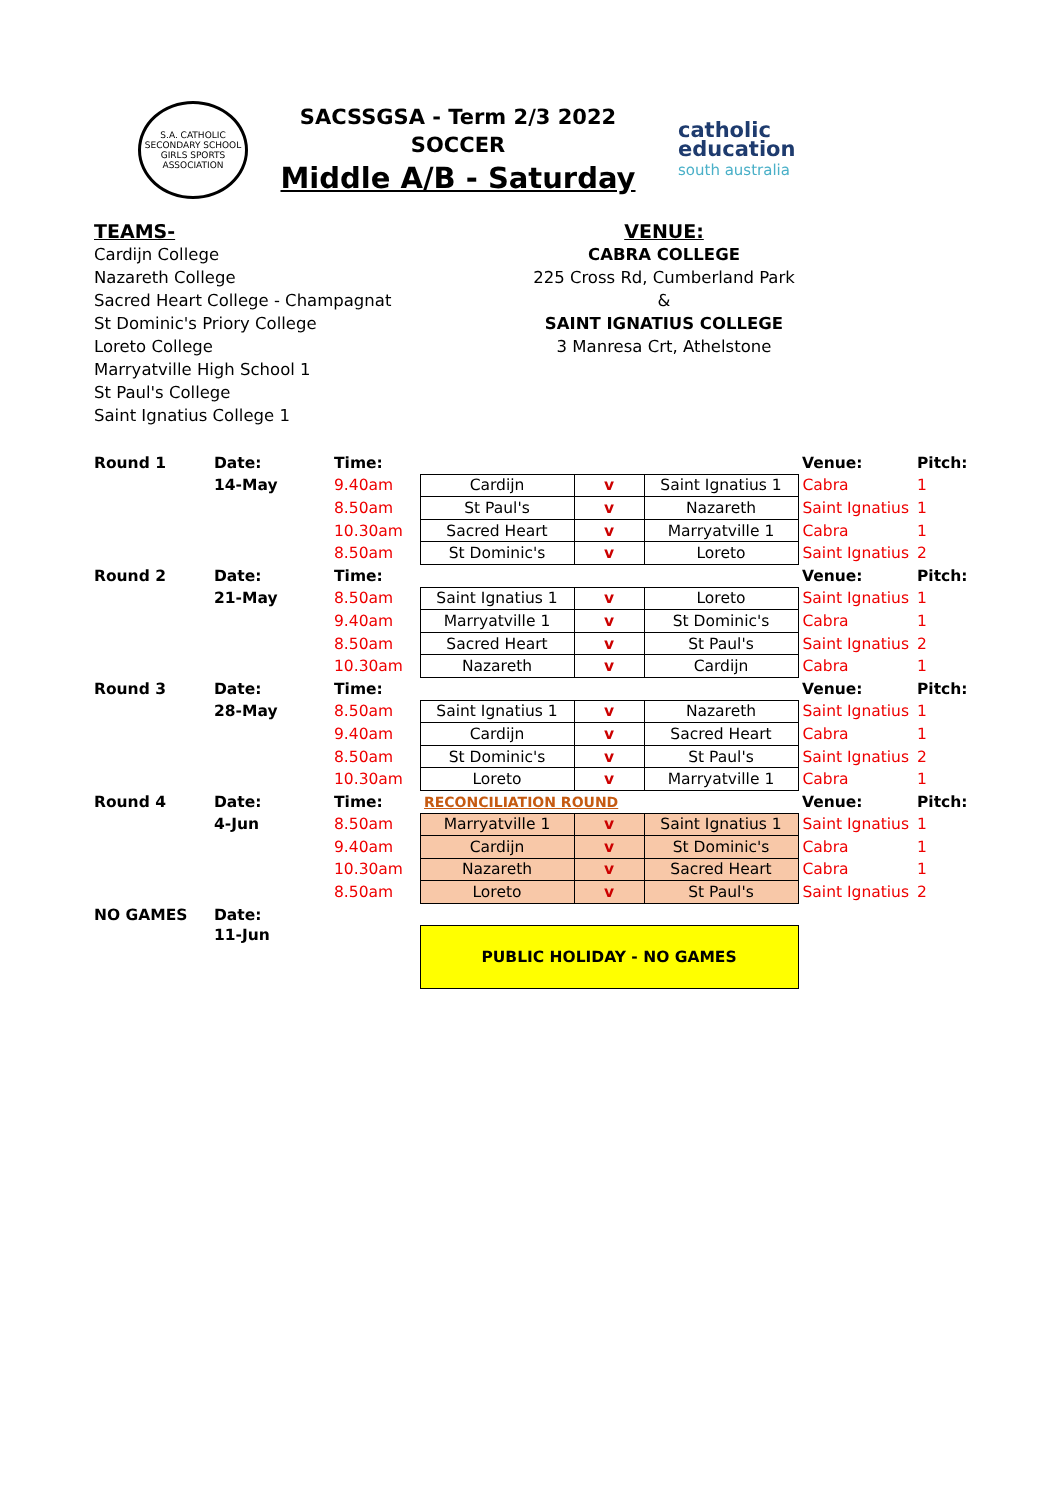S.A. CATHOLIC SECONDARY SCHOOL GIRLS SPORTS ASSOCIATION
SACSSGSA - Term 2/3 2022
SOCCER
Middle A/B - Saturday
catholic
education
south australia
TEAMS-
Cardijn College
Nazareth College
Sacred Heart College - Champagnat
St Dominic's Priory College
Loreto College
Marryatville High School 1
St Paul's College
Saint Ignatius College 1
VENUE:
CABRA COLLEGE
225 Cross Rd, Cumberland Park
&
SAINT IGNATIUS COLLEGE
3 Manresa Crt, Athelstone
| Round 1 | Date: | Time: | | | | Venue: | Pitch: |
| | 14-May | 9.40am | Cardijn | v | Saint Ignatius 1 | Cabra | 1 |
| | | 8.50am | St Paul's | v | Nazareth | Saint Ignatius | 1 |
| | | 10.30am | Sacred Heart | v | Marryatville 1 | Cabra | 1 |
| | | 8.50am | St Dominic's | v | Loreto | Saint Ignatius | 2 |
| Round 2 | Date: | Time: | | | | Venue: | Pitch: |
| | 21-May | 8.50am | Saint Ignatius 1 | v | Loreto | Saint Ignatius | 1 |
| | | 9.40am | Marryatville 1 | v | St Dominic's | Cabra | 1 |
| | | 8.50am | Sacred Heart | v | St Paul's | Saint Ignatius | 2 |
| | | 10.30am | Nazareth | v | Cardijn | Cabra | 1 |
| Round 3 | Date: | Time: | | | | Venue: | Pitch: |
| | 28-May | 8.50am | Saint Ignatius 1 | v | Nazareth | Saint Ignatius | 1 |
| | | 9.40am | Cardijn | v | Sacred Heart | Cabra | 1 |
| | | 8.50am | St Dominic's | v | St Paul's | Saint Ignatius | 2 |
| | | 10.30am | Loreto | v | Marryatville 1 | Cabra | 1 |
| Round 4 | Date: | Time: | RECONCILIATION ROUND | | | Venue: | Pitch: |
| | 4-Jun | 8.50am | Marryatville 1 | v | Saint Ignatius 1 | Saint Ignatius | 1 |
| | | 9.40am | Cardijn | v | St Dominic's | Cabra | 1 |
| | | 10.30am | Nazareth | v | Sacred Heart | Cabra | 1 |
| | | 8.50am | Loreto | v | St Paul's | Saint Ignatius | 2 |
| NO GAMES | Date: | | | | | | |
| | 11-Jun | | PUBLIC HOLIDAY - NO GAMES | | | | |